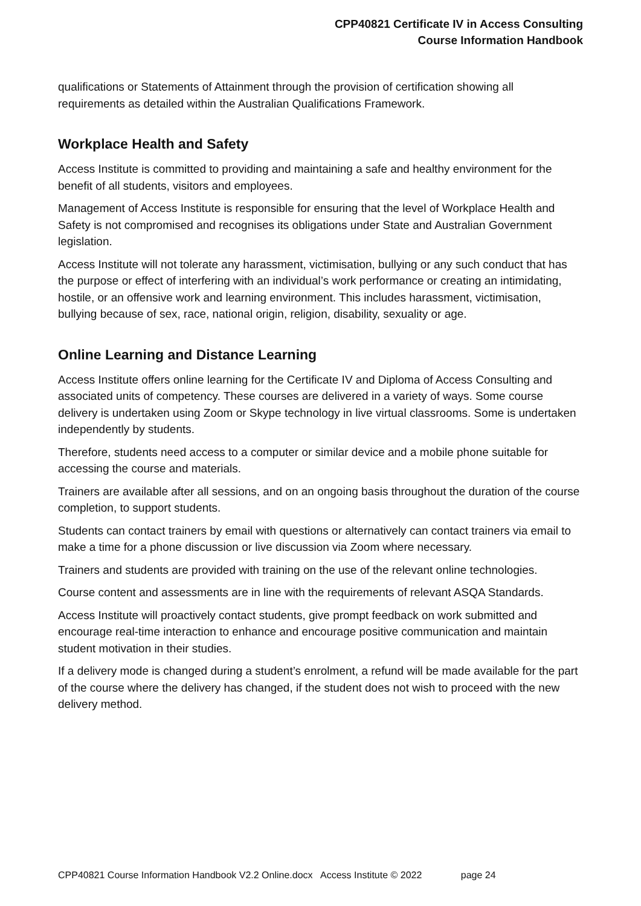CPP40821 Certificate IV in Access Consulting
Course Information Handbook
qualifications or Statements of Attainment through the provision of certification showing all requirements as detailed within the Australian Qualifications Framework.
Workplace Health and Safety
Access Institute is committed to providing and maintaining a safe and healthy environment for the benefit of all students, visitors and employees.
Management of Access Institute is responsible for ensuring that the level of Workplace Health and Safety is not compromised and recognises its obligations under State and Australian Government legislation.
Access Institute will not tolerate any harassment, victimisation, bullying or any such conduct that has the purpose or effect of interfering with an individual’s work performance or creating an intimidating, hostile, or an offensive work and learning environment. This includes harassment, victimisation, bullying because of sex, race, national origin, religion, disability, sexuality or age.
Online Learning and Distance Learning
Access Institute offers online learning for the Certificate IV and Diploma of Access Consulting and associated units of competency. These courses are delivered in a variety of ways. Some course delivery is undertaken using Zoom or Skype technology in live virtual classrooms. Some is undertaken independently by students.
Therefore, students need access to a computer or similar device and a mobile phone suitable for accessing the course and materials.
Trainers are available after all sessions, and on an ongoing basis throughout the duration of the course completion, to support students.
Students can contact trainers by email with questions or alternatively can contact trainers via email to make a time for a phone discussion or live discussion via Zoom where necessary.
Trainers and students are provided with training on the use of the relevant online technologies.
Course content and assessments are in line with the requirements of relevant ASQA Standards.
Access Institute will proactively contact students, give prompt feedback on work submitted and encourage real-time interaction to enhance and encourage positive communication and maintain student motivation in their studies.
If a delivery mode is changed during a student’s enrolment, a refund will be made available for the part of the course where the delivery has changed, if the student does not wish to proceed with the new delivery method.
CPP40821 Course Information Handbook V2.2 Online.docx Access Institute © 2022 page 24